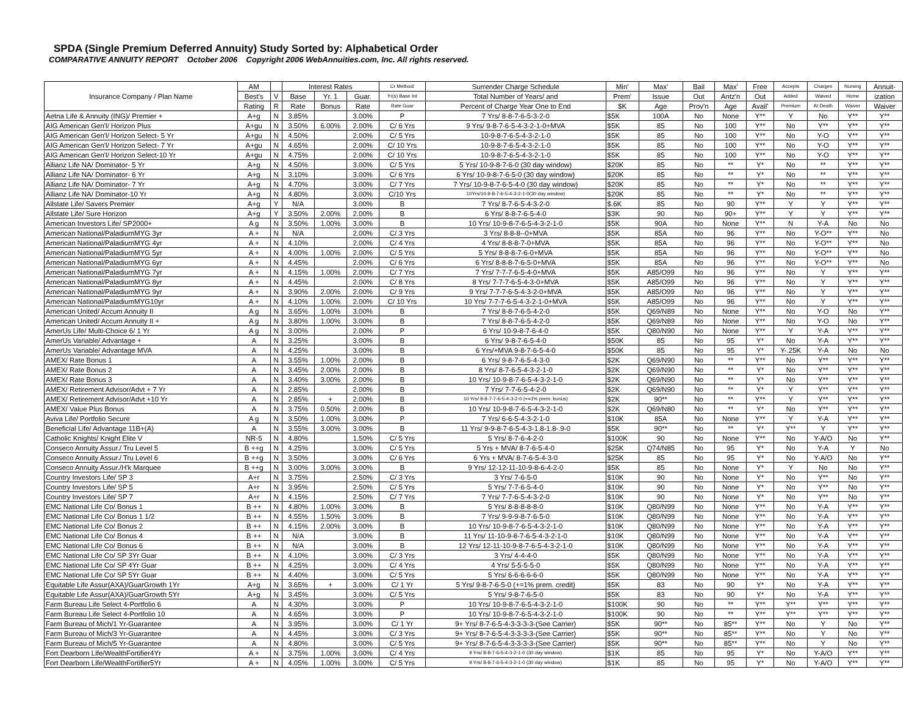SPDA (Single Premium Deferred Annuity) Study Sorted by: Alphabetical Order
COMPARATIVE ANNUITY REPORT October 2006 Copyright 2006 WebAnnuities.com, Inc. All rights reserved.
| Insurance Company / Plan Name | AM | | Interest Rates | | | Cr Method/ | Surrender Charge Schedule | Min' | Max' | Bail | Max' | Free | Accepts | Charges | Nursing | Annuit- |
| --- | --- | --- | --- | --- | --- | --- | --- | --- | --- | --- | --- | --- | --- | --- | --- | --- |
| | Best's | V | Base | Yr. 1 | Guar. | Yr(s) Base Int | Total Number of Years/ and | Prem' | Issue | Out | Antz'n | Out | Added | Waived | Home | ization |
| | Rating | R | Rate | Bonus | Rate | Rate Guar | Percent of Charge Year One to End | $K | Age | Prov'n | Age | Avail' | Premium | At Death | Waiver | Waiver |
| Aetna Life & Annuity (ING)/ Premier + | A+g | N | 3.85% | | 3.00% | P | 7 Yrs/ 8-8-7-6-5-3-2-0 | $5K | 100A | No | None | Y** | Y | No | Y** | Y** |
| AIG American Gen'l/ Horizon Plus | A+gu | N | 3.50% | 6.00% | 2.00% | C/ 6 Yrs | 9 Yrs/ 9-8-7-6-5-4-3-2-1-0+MVA | $5K | 85 | No | 100 | Y** | No | Y** | Y** | Y** |
| AIG American Gen'l/ Horizon Select- 5 Yr | A+gu | N | 4.50% | | 2.00% | C/ 5 Yrs | 10-9-8-7-6-5-4-3-2-1-0 | $5K | 85 | No | 100 | Y** | No | Y-O | Y** | Y** |
| AIG American Gen'l/ Horizon Select- 7 Yr | A+gu | N | 4.65% | | 2.00% | C/ 10 Yrs | 10-9-8-7-6-5-4-3-2-1-0 | $5K | 85 | No | 100 | Y** | No | Y-O | Y** | Y** |
| AIG American Gen'l/ Horizon Select-10 Yr | A+gu | N | 4.75% | | 2.00% | C/ 10 Yrs | 10-9-8-7-6-5-4-3-2-1-0 | $5K | 85 | No | 100 | Y** | No | Y-O | Y** | Y** |
| Allianz Life NA/ Dominator- 5 Yr | A+g | N | 4.50% | | 3.00% | C/ 5 Yrs | 5 Yrs/ 10-9-8-7-6-0 (30 day window) | $20K | 85 | No | ** | Y* | No | ** | Y** | Y** |
| Allianz Life NA/ Dominator- 6 Yr | A+g | N | 3.10% | | 3.00% | C/ 6 Yrs | 6 Yrs/ 10-9-8-7-6-5-0 (30 day window) | $20K | 85 | No | ** | Y* | No | ** | Y** | Y** |
| Allianz Life NA/ Dominator- 7 Yr | A+g | N | 4.70% | | 3.00% | C/ 7 Yrs | 7 Yrs/ 10-9-8-7-6-5-4-0 (30 day window) | $20K | 85 | No | ** | Y* | No | ** | Y** | Y** |
| Allianz Life NA/ Dominator-10 Yr | A+g | N | 4.80% | | 3.00% | C/10 Yrs | 10Yrs/10-9-8-7-6-5-4-3-2-1-0(30 day window) | $20K | 85 | No | ** | Y* | No | ** | Y** | Y** |
| Allstate Life/ Savers Premier | A+g | Y | N/A | | 3.00% | B | 7 Yrs/ 8-7-6-5-4-3-2-0 | $.6K | 85 | No | 90 | Y** | Y | Y | Y** | Y** |
| Allstate Life/ Sure Horizon | A+g | Y | 3.50% | 2.00% | 2.00% | B | 6 Yrs/ 8-8-7-6-5-4-0 | $3K | 90 | No | 90+ | Y** | Y | Y | Y** | Y** |
| American Investors Life/ SP2000+ | A g | N | 3.50% | 1.00% | 3.00% | B | 10 Yrs/ 10-9-8-7-6-5-4-3-2-1-0 | $5K | 90A | No | None | Y** | N | Y-A | No | No |
| American National/PaladiumMYG 3yr | A + | N | N/A | | 2.00% | C/ 3 Yrs | 3 Yrs/ 8-8-8--0+MVA | $5K | 85A | No | 96 | Y** | No | Y-O** | Y** | No |
| American National/PaladiumMYG 4yr | A + | N | 4.10% | | 2.00% | C/ 4 Yrs | 4 Yrs/ 8-8-8-7-0+MVA | $5K | 85A | No | 96 | Y** | No | Y-O** | Y** | No |
| American National/PaladiumMYG 5yr | A + | N | 4.00% | 1.00% | 2.00% | C/ 5 Yrs | 5 Yrs/ 8-8-8-7-6-0+MVA | $5K | 85A | No | 96 | Y** | No | Y-O** | Y** | No |
| American National/PaladiumMYG 6yr | A + | N | 4.45% | | 2.00% | C/ 6 Yrs | 6 Yrs/ 8-8-8-7-6-5-0+MVA | $5K | 85A | No | 96 | Y** | No | Y-O** | Y** | No |
| American National/PaladiumMYG 7yr | A + | N | 4.15% | 1.00% | 2.00% | C/ 7 Yrs | 7 Yrs/ 7-7-7-6-5-4-0+MVA | $5K | A85/O99 | No | 96 | Y** | No | Y | Y** | Y** |
| American National/PaladiumMYG 8yr | A + | N | 4.45% | | 2.00% | C/ 8 Yrs | 8 Yrs/ 7-7-7-6-5-4-3-0+MVA | $5K | A85/O99 | No | 96 | Y** | No | Y | Y** | Y** |
| American National/PaladiumMYG 9yr | A + | N | 3.90% | 2.00% | 2.00% | C/ 9 Yrs | 9 Yrs/ 7-7-7-6-5-4-3-2-0+MVA | $5K | A85/O99 | No | 96 | Y** | No | Y | Y** | Y** |
| American National/PaladiumMYG10yr | A + | N | 4.10% | 1.00% | 2.00% | C/ 10 Yrs | 10 Yrs/ 7-7-7-6-5-4-3-2-1-0+MVA | $5K | A85/O99 | No | 96 | Y** | No | Y | Y** | Y** |
| American United/ Accum Annuity II | A g | N | 3.65% | 1.00% | 3.00% | B | 7 Yrs/ 8-8-7-6-5-4-2-0 | $5K | Q69/N89 | No | None | Y** | No | Y-O | No | Y** |
| American United/ Accum Annuity II + | A g | N | 3.80% | 1.00% | 3.00% | B | 7 Yrs/ 8-8-7-6-5-4-2-0 | $5K | Q69/N89 | No | None | Y** | No | Y-O | No | Y** |
| AmerUs Life/ Multi-Choice 6/ 1 Yr | A g | N | 3.00% | | 2.00% | P | 6 Yrs/ 10-9-8-7-6-4-0 | $5K | Q80/N90 | No | None | Y** | Y | Y-A | Y** | Y** |
| AmerUs Variable/ Advantage + | A | N | 3.25% | | 3.00% | B | 6 Yrs/ 9-8-7-6-5-4-0 | $50K | 85 | No | 95 | Y* | No | Y-A | Y** | Y** |
| AmerUs Variable/ Advantage MVA | A | N | 4.25% | | 3.00% | B | 6 Yrs/+MVA 9-8-7-6-5-4-0 | $50K | 85 | No | 95 | Y* | Y-.25K | Y-A | No | No |
| AMEX/ Rate Bonus 1 | A | N | 3.55% | 1.00% | 2.00% | B | 6 Yrs/ 9-8-7-6-5-4-3-0 | $2K | Q69/N90 | No | ** | Y** | No | Y** | Y** | Y** |
| AMEX/ Rate Bonus 2 | A | N | 3.45% | 2.00% | 2.00% | B | 8 Yrs/ 8-7-6-5-4-3-2-1-0 | $2K | Q69/N90 | No | ** | Y* | No | Y** | Y** | Y** |
| AMEX/ Rate Bonus 3 | A | N | 3.40% | 3.00% | 2.00% | B | 10 Yrs/ 10-9-8-7-6-5-4-3-2-1-0 | $2K | Q69/N90 | No | ** | Y* | No | Y** | Y** | Y** |
| AMEX/ Retirement Advisor/Advt + 7 Yr | A | N | 2.85% | | 2.00% | B | 7 Yrs/ 7-7-6-5-4-2-0 | $2K | Q69/N90 | No | ** | Y* | Y | Y** | Y** | Y** |
| AMEX/ Retirement Advisor/Advt +10 Yr | A | N | 2.85% | + | 2.00% | B | 10 Yrs/ 8-8-7-7-6-5-4-3-2-0 (+=1% prem. bonus) | $2K | 90** | No | ** | Y** | Y | Y** | Y** | Y** |
| AMEX/ Value Plus Bonus | A | N | 3.75% | 0.50% | 2.00% | B | 10 Yrs/ 10-9-8-7-6-5-4-3-2-1-0 | $2K | Q69/N80 | No | ** | Y* | No | Y** | Y** | Y** |
| Aviva Life/ Portfolio Secure | A g | N | 3.50% | 1.00% | 3.00% | P | 7 Yrs/ 6-6-5-4-3-2-1-0 | $10K | 85A | No | None | Y** | Y | Y-A | Y** | Y** |
| Beneficial Life/ Advantage 11B+(A) | A | N | 3.55% | 3.00% | 3.00% | B | 11 Yrs/ 9-9-8-7-6-5-4-3-1.8-1.8-.9-0 | $5K | 90** | No | ** | Y* | Y** | Y | Y** | Y** |
| Catholic Knights/ Knight Elite V | NR-5 | N | 4.80% | | 1.50% | C/ 5 Yrs | 5 Yrs/ 8-7-6-4-2-0 | $100K | 90 | No | None | Y** | No | Y-A/O | No | Y** |
| Conseco Annuity Assur./ Tru Level 5 | B ++g | N | 4.25% | | 3.00% | C/ 5 Yrs | 5 Yrs + MVA/ 8-7-6-5-4-0 | $25K | Q74/N85 | No | 95 | Y* | No | Y-A | Y | No |
| Conseco Annuity Assur./ Tru Level 6 | B ++g | N | 3.50% | | 3.00% | C/ 6 Yrs | 6 Yrs + MVA/ 8-7-6-5-4-3-0 | $25K | 85 | No | 95 | Y* | No | Y-A/O | No | Y** |
| Conseco Annuity Assur./H'k Marquee | B ++g | N | 3.00% | 3.00% | 3.00% | B | 9 Yrs/ 12-12-11-10-9-8-6-4-2-0 | $5K | 85 | No | None | Y* | Y | No | No | Y** |
| Country Investors Life/ SP 3 | A+r | N | 3.75% | | 2.50% | C/ 3 Yrs | 3 Yrs/ 7-6-5-0 | $10K | 90 | No | None | Y* | No | Y** | No | Y** |
| Country Investors Life/ SP 5 | A+r | N | 3.95% | | 2.50% | C/ 5 Yrs | 5 Yrs/ 7-7-6-5-4-0 | $10K | 90 | No | None | Y* | No | Y** | No | Y** |
| Country Investors Life/ SP 7 | A+r | N | 4.15% | | 2.50% | C/ 7 Yrs | 7 Yrs/ 7-7-6-5-4-3-2-0 | $10K | 90 | No | None | Y* | No | Y** | No | Y** |
| EMC National Life Co/ Bonus 1 | B ++ | N | 4.80% | 1.00% | 3.00% | B | 5 Yrs/ 8-8-8-8-8-0 | $10K | Q80/N99 | No | None | Y** | No | Y-A | Y** | Y** |
| EMC National Life Co/ Bonus 1 1/2 | B ++ | N | 4.55% | 1.50% | 3.00% | B | 7 Yrs/ 9-9-9-8-7-6-5-0 | $10K | Q80/N99 | No | None | Y** | No | Y-A | Y** | Y** |
| EMC National Life Co/ Bonus 2 | B ++ | N | 4.15% | 2.00% | 3.00% | B | 10 Yrs/ 10-9-8-7-6-5-4-3-2-1-0 | $10K | Q80/N99 | No | None | Y** | No | Y-A | Y** | Y** |
| EMC National Life Co/ Bonus 4 | B ++ | N | N/A | | 3.00% | B | 11 Yrs/ 11-10-9-8-7-6-5-4-3-2-1-0 | $10K | Q80/N99 | No | None | Y** | No | Y-A | Y** | Y** |
| EMC National Life Co/ Bonus 6 | B ++ | N | N/A | | 3.00% | B | 12 Yrs/ 12-11-10-9-8-7-6-5-4-3-2-1-0 | $10K | Q80/N99 | No | None | Y** | No | Y-A | Y** | Y** |
| EMC National Life Co/ SP 3Yr Guar | B ++ | N | 4.10% | | 3.00% | C/ 3 Yrs | 3 Yrs/ 4-4-4-0 | $5K | Q80/N99 | No | None | Y** | No | Y-A | Y** | Y** |
| EMC National Life Co/ SP 4Yr Guar | B ++ | N | 4.25% | | 3.00% | C/ 4 Yrs | 4 Yrs/ 5-5-5-5-0 | $5K | Q80/N99 | No | None | Y** | No | Y-A | Y** | Y** |
| EMC National Life Co/ SP 5Yr Guar | B ++ | N | 4.40% | | 3.00% | C/ 5 Yrs | 5 Yrs/ 6-6-6-6-6-0 | $5K | Q80/N99 | No | None | Y** | No | Y-A | Y** | Y** |
| Equitable Life Assur(AXA)/GuarGrowth 1Yr | A+g | N | 3.65% | + | 3.00% | C/ 1 Yr | 5 Yrs/ 9-8-7-6-5-0 (+=1% prem. credit) | $5K | 83 | No | 90 | Y* | No | Y-A | Y** | Y** |
| Equitable Life Assur(AXA)/GuarGrowth 5Yr | A+g | N | 3.45% | | 3.00% | C/ 5 Yrs | 5 Yrs/ 9-8-7-6-5-0 | $5K | 83 | No | 90 | Y* | No | Y-A | Y** | Y** |
| Farm Bureau Life Select 4-Portfolio 6 | A | N | 4.30% | | 3.00% | P | 10 Yrs/ 10-9-8-7-6-5-4-3-2-1-0 | $100K | 90 | No | ** | Y** | Y** | Y** | Y** | Y** |
| Farm Bureau Life Select 4-Portfolio 10 | A | N | 4.65% | | 3.00% | P | 10 Yrs/ 10-9-8-7-6-5-4-3-2-1-0 | $100K | 90 | No | ** | Y** | Y** | Y** | Y** | Y** |
| Farm Bureau of Mich/1 Yr-Guarantee | A | N | 3.95% | | 3.00% | C/ 1 Yr | 9+ Yrs/ 8-7-6-5-4-3-3-3-3-(See Carrier) | $5K | 90** | No | 85** | Y** | No | Y | No | Y** |
| Farm Bureau of Mich/3 Yr-Guarantee | A | N | 4.45% | | 3.00% | C/ 3 Yrs | 9+ Yrs/ 8-7-6-5-4-3-3-3-3-(See Carrier) | $5K | 90** | No | 85** | Y** | No | Y | No | Y** |
| Farm Bureau of Mich/5 Yr-Guarantee | A | N | 4.80% | | 3.00% | C/ 5 Yrs | 9+ Yrs/ 8-7-6-5-4-3-3-3-3-(See Carrier) | $5K | 90** | No | 85** | Y** | No | Y | No | Y** |
| Fort Dearborn Life/WealthFortifier4Yr | A + | N | 3.75% | 1.00% | 3.00% | C/ 4 Yrs | 9 Yrs/ 8-8-7-6-5-4-3-2-1-0 (30 day window) | $1K | 85 | No | 95 | Y* | No | Y-A/O | Y** | Y** |
| Fort Dearborn Life/WealthFortifier5Yr | A + | N | 4.05% | 1.00% | 3.00% | C/ 5 Yrs | 9 Yrs/ 8-8-7-6-5-4-3-2-1-0 (30 day window) | $1K | 85 | No | 95 | Y* | No | Y-A/O | Y** | Y** |